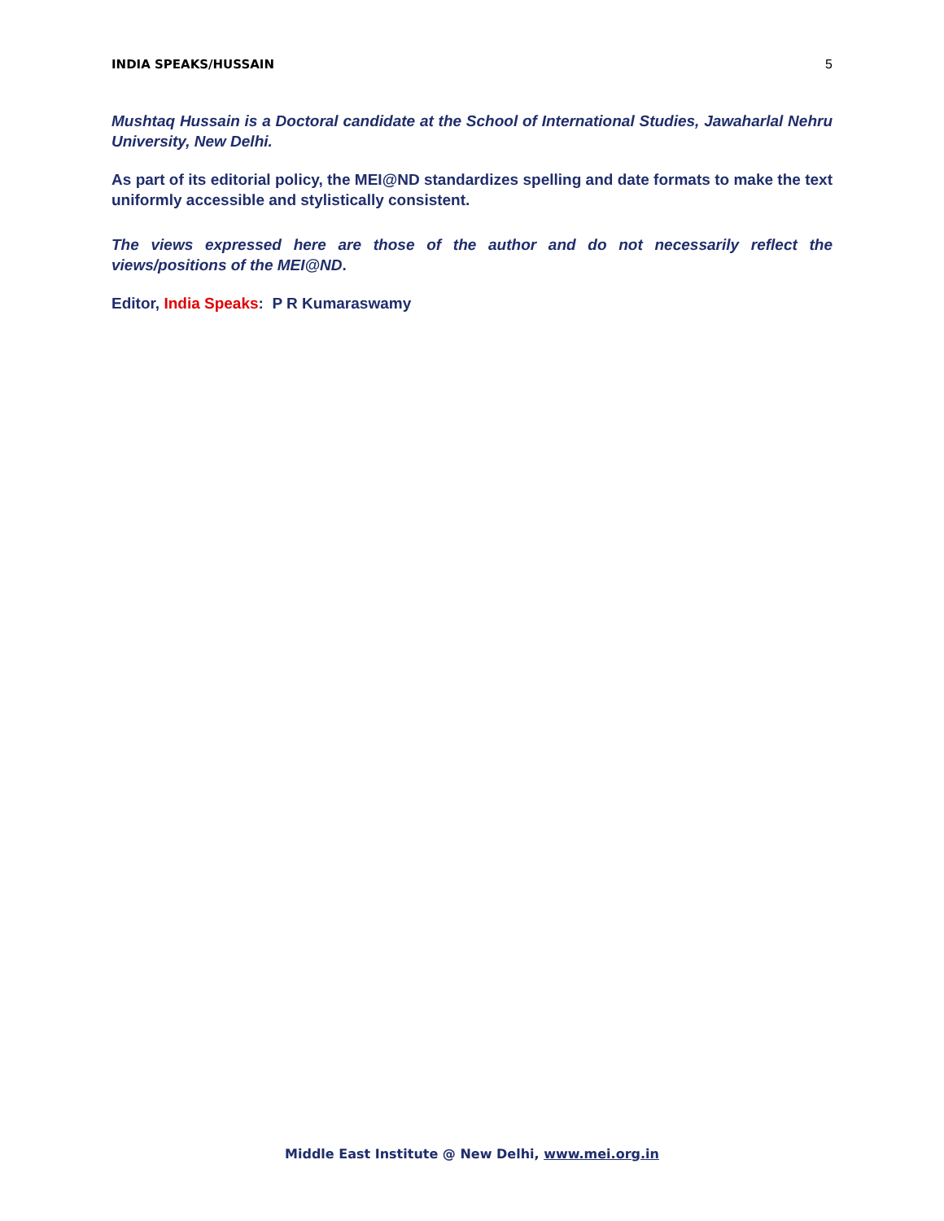INDIA SPEAKS/HUSSAIN 5
Mushtaq Hussain is a Doctoral candidate at the School of International Studies, Jawaharlal Nehru University, New Delhi.
As part of its editorial policy, the MEI@ND standardizes spelling and date formats to make the text uniformly accessible and stylistically consistent.
The views expressed here are those of the author and do not necessarily reflect the views/positions of the MEI@ND.
Editor, India Speaks: P R Kumaraswamy
Middle East Institute @ New Delhi, www.mei.org.in